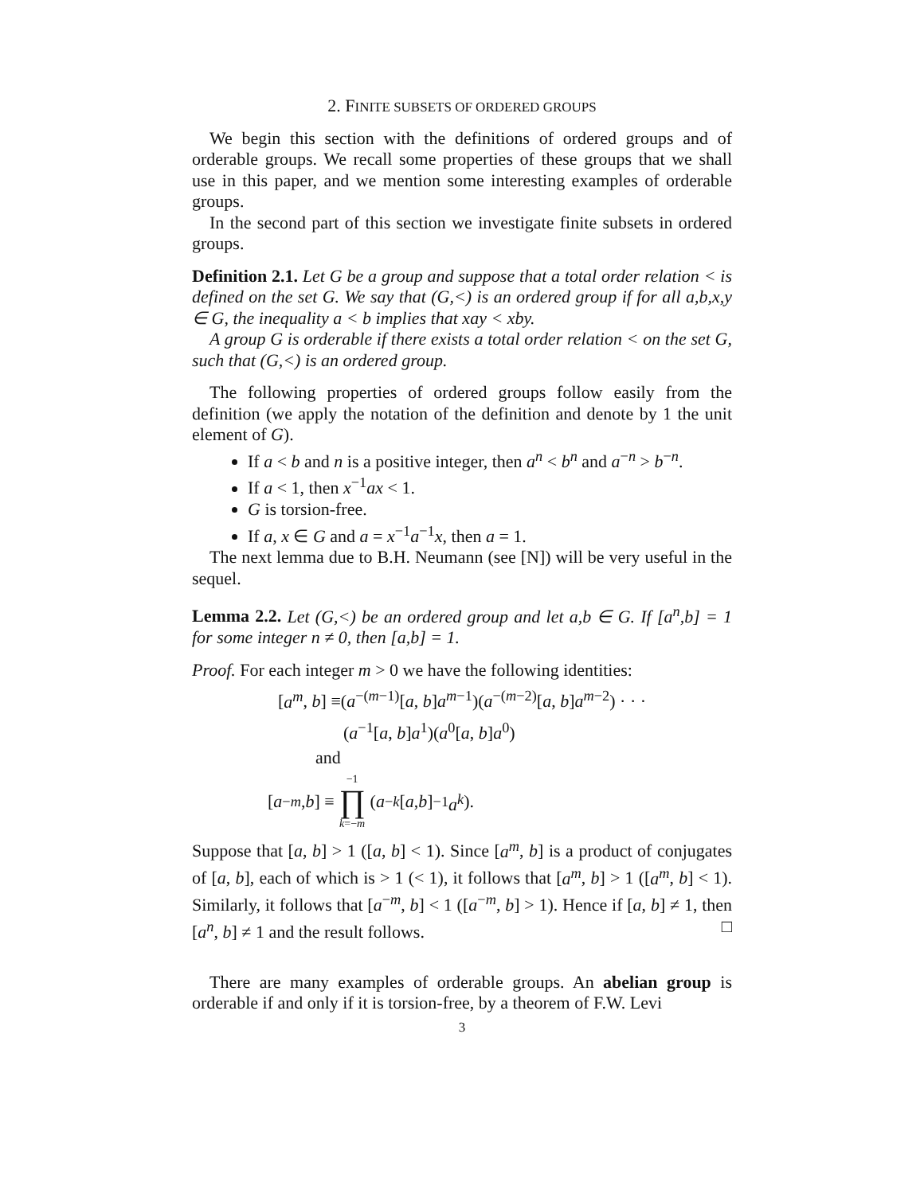2. FINITE SUBSETS OF ORDERED GROUPS
We begin this section with the definitions of ordered groups and of orderable groups. We recall some properties of these groups that we shall use in this paper, and we mention some interesting examples of orderable groups.
In the second part of this section we investigate finite subsets in ordered groups.
Definition 2.1. Let G be a group and suppose that a total order relation < is defined on the set G. We say that (G,<) is an ordered group if for all a,b,x,y ∈ G, the inequality a < b implies that xay < xby.
A group G is orderable if there exists a total order relation < on the set G, such that (G,<) is an ordered group.
The following properties of ordered groups follow easily from the definition (we apply the notation of the definition and denote by 1 the unit element of G).
If a < b and n is a positive integer, then a<sup>n</sup> < b<sup>n</sup> and a<sup>−n</sup> > b<sup>−n</sup>.
If a < 1, then x<sup>−1</sup>ax < 1.
G is torsion-free.
If a, x ∈ G and a = x<sup>−1</sup>a<sup>−1</sup>x, then a = 1.
The next lemma due to B.H. Neumann (see [N]) will be very useful in the sequel.
Lemma 2.2. Let (G,<) be an ordered group and let a,b ∈ G. If [a<sup>n</sup>,b] = 1 for some integer n ≠ 0, then [a,b] = 1.
Proof. For each integer m > 0 we have the following identities:
[a<sup>m</sup>, b] ≡(a<sup>−(m−1)</sup>[a, b]a<sup>m−1</sup>)(a<sup>−(m−2)</sup>[a, b]a<sup>m−2</sup>) · · ·
(a<sup>−1</sup>[a, b]a<sup>1</sup>)(a<sup>0</sup>[a, b]a<sup>0</sup>)
and
[a<sup>−m</sup>, b] ≡ −1 ∏ k=−m (a<sup>−k</sup> [a, b]<sup>−1</sup> a<sup>k</sup>).
Suppose that [a, b] > 1 ([a, b] < 1). Since [a<sup>m</sup>, b] is a product of conjugates of [a, b], each of which is > 1 (< 1), it follows that [a<sup>m</sup>, b] > 1 ([a<sup>m</sup>, b] < 1). Similarly, it follows that [a<sup>−m</sup>, b] < 1 ([a<sup>−m</sup>, b] > 1). Hence if [a, b] ≠ 1, then [a<sup>n</sup>, b] ≠ 1 and the result follows. □
There are many examples of orderable groups. An abelian group is orderable if and only if it is torsion-free, by a theorem of F.W. Levi
3